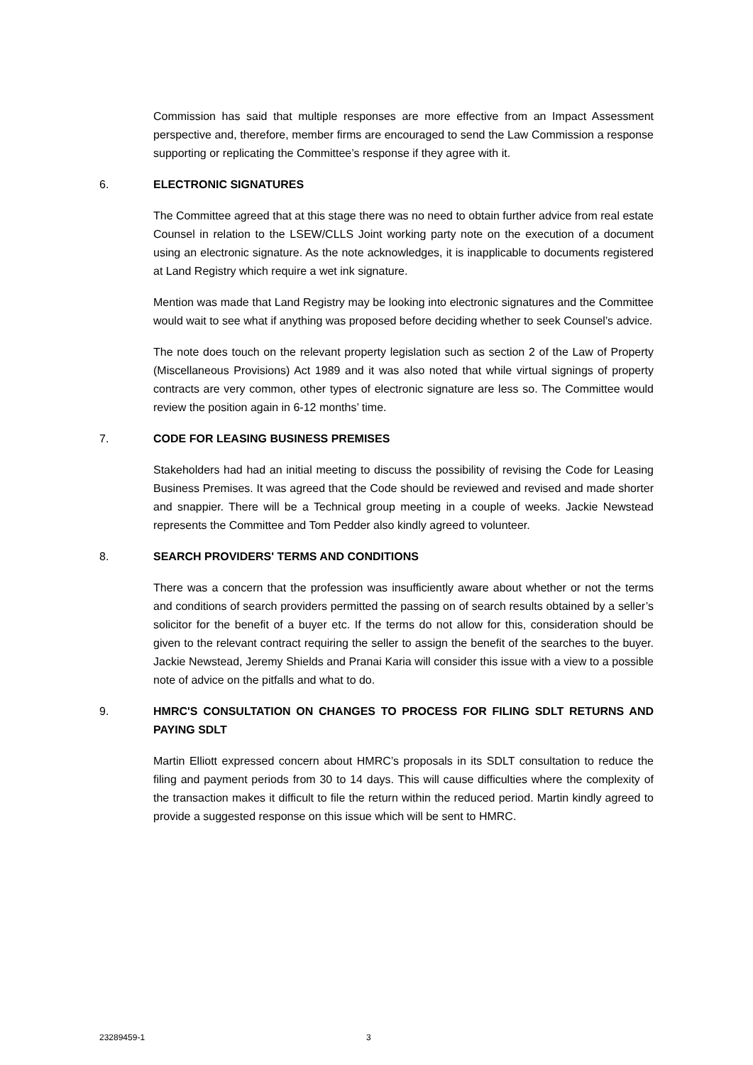Commission has said that multiple responses are more effective from an Impact Assessment perspective and, therefore, member firms are encouraged to send the Law Commission a response supporting or replicating the Committee’s response if they agree with it.
6. ELECTRONIC SIGNATURES
The Committee agreed that at this stage there was no need to obtain further advice from real estate Counsel in relation to the LSEW/CLLS Joint working party note on the execution of a document using an electronic signature. As the note acknowledges, it is inapplicable to documents registered at Land Registry which require a wet ink signature.
Mention was made that Land Registry may be looking into electronic signatures and the Committee would wait to see what if anything was proposed before deciding whether to seek Counsel’s advice.
The note does touch on the relevant property legislation such as section 2 of the Law of Property (Miscellaneous Provisions) Act 1989 and it was also noted that while virtual signings of property contracts are very common, other types of electronic signature are less so. The Committee would review the position again in 6-12 months’ time.
7. CODE FOR LEASING BUSINESS PREMISES
Stakeholders had had an initial meeting to discuss the possibility of revising the Code for Leasing Business Premises. It was agreed that the Code should be reviewed and revised and made shorter and snappier. There will be a Technical group meeting in a couple of weeks. Jackie Newstead represents the Committee and Tom Pedder also kindly agreed to volunteer.
8. SEARCH PROVIDERS' TERMS AND CONDITIONS
There was a concern that the profession was insufficiently aware about whether or not the terms and conditions of search providers permitted the passing on of search results obtained by a seller’s solicitor for the benefit of a buyer etc. If the terms do not allow for this, consideration should be given to the relevant contract requiring the seller to assign the benefit of the searches to the buyer. Jackie Newstead, Jeremy Shields and Pranai Karia will consider this issue with a view to a possible note of advice on the pitfalls and what to do.
9. HMRC'S CONSULTATION ON CHANGES TO PROCESS FOR FILING SDLT RETURNS AND PAYING SDLT
Martin Elliott expressed concern about HMRC’s proposals in its SDLT consultation to reduce the filing and payment periods from 30 to 14 days. This will cause difficulties where the complexity of the transaction makes it difficult to file the return within the reduced period. Martin kindly agreed to provide a suggested response on this issue which will be sent to HMRC.
23289459-1 3